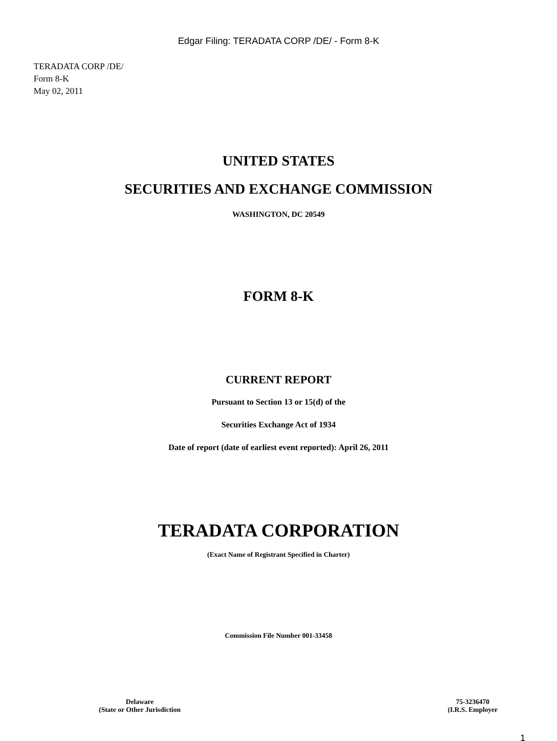Edgar Filing: TERADATA CORP /DE/ - Form 8-K
TERADATA CORP /DE/
Form 8-K
May 02, 2011
UNITED STATES
SECURITIES AND EXCHANGE COMMISSION
WASHINGTON, DC 20549
FORM 8-K
CURRENT REPORT
Pursuant to Section 13 or 15(d) of the
Securities Exchange Act of 1934
Date of report (date of earliest event reported): April 26, 2011
TERADATA CORPORATION
(Exact Name of Registrant Specified in Charter)
Commission File Number 001-33458
Delaware
(State or Other Jurisdiction
75-3236470
(I.R.S. Employer
1